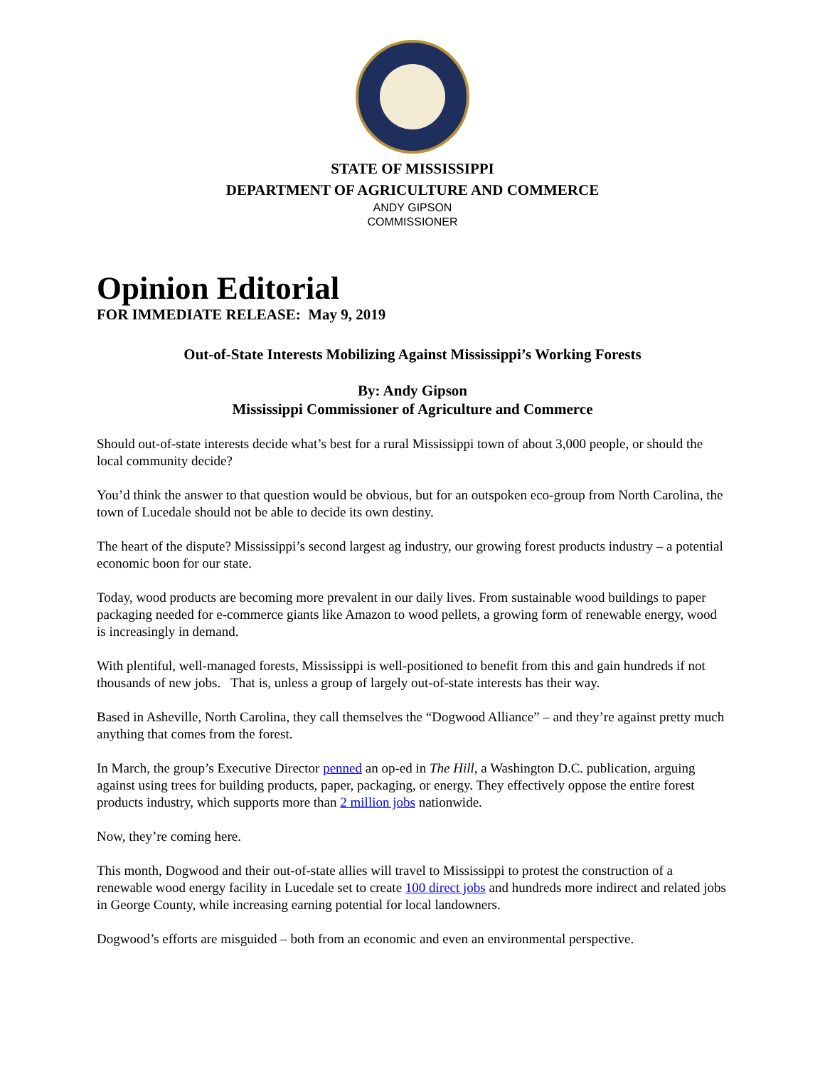STATE OF MISSISSIPPI
DEPARTMENT OF AGRICULTURE AND COMMERCE
ANDY GIPSON
COMMISSIONER
Opinion Editorial
FOR IMMEDIATE RELEASE: May 9, 2019
Out-of-State Interests Mobilizing Against Mississippi’s Working Forests
By: Andy Gipson
Mississippi Commissioner of Agriculture and Commerce
Should out-of-state interests decide what’s best for a rural Mississippi town of about 3,000 people, or should the local community decide?
You’d think the answer to that question would be obvious, but for an outspoken eco-group from North Carolina, the town of Lucedale should not be able to decide its own destiny.
The heart of the dispute? Mississippi’s second largest ag industry, our growing forest products industry – a potential economic boon for our state.
Today, wood products are becoming more prevalent in our daily lives. From sustainable wood buildings to paper packaging needed for e-commerce giants like Amazon to wood pellets, a growing form of renewable energy, wood is increasingly in demand.
With plentiful, well-managed forests, Mississippi is well-positioned to benefit from this and gain hundreds if not thousands of new jobs. That is, unless a group of largely out-of-state interests has their way.
Based in Asheville, North Carolina, they call themselves the “Dogwood Alliance” – and they’re against pretty much anything that comes from the forest.
In March, the group’s Executive Director penned an op-ed in The Hill, a Washington D.C. publication, arguing against using trees for building products, paper, packaging, or energy. They effectively oppose the entire forest products industry, which supports more than 2 million jobs nationwide.
Now, they’re coming here.
This month, Dogwood and their out-of-state allies will travel to Mississippi to protest the construction of a renewable wood energy facility in Lucedale set to create 100 direct jobs and hundreds more indirect and related jobs in George County, while increasing earning potential for local landowners.
Dogwood’s efforts are misguided – both from an economic and even an environmental perspective.